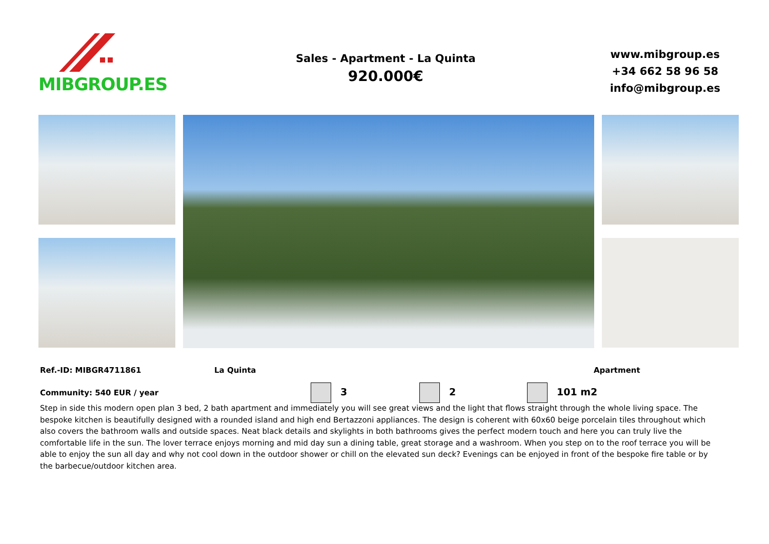MIBGROUP.ES
Sales - Apartment - La Quinta
920.000€
www.mibgroup.es
+34 662 58 96 58
info@mibgroup.es
Ref.-ID: MIBGR4711861 La Quinta Apartment
Community: 540 EUR / year 3 2 101 m2
Step in side this modern open plan 3 bed, 2 bath apartment and immediately you will see great views and the light that flows straight through the whole living space. The bespoke kitchen is beautifully designed with a rounded island and high end Bertazzoni appliances. The design is coherent with 60x60 beige porcelain tiles throughout which also covers the bathroom walls and outside spaces. Neat black details and skylights in both bathrooms gives the perfect modern touch and here you can truly live the comfortable life in the sun. The lover terrace enjoys morning and mid day sun a dining table, great storage and a washroom. When you step on to the roof terrace you will be able to enjoy the sun all day and why not cool down in the outdoor shower or chill on the elevated sun deck? Evenings can be enjoyed in front of the bespoke fire table or by the barbecue/outdoor kitchen area.